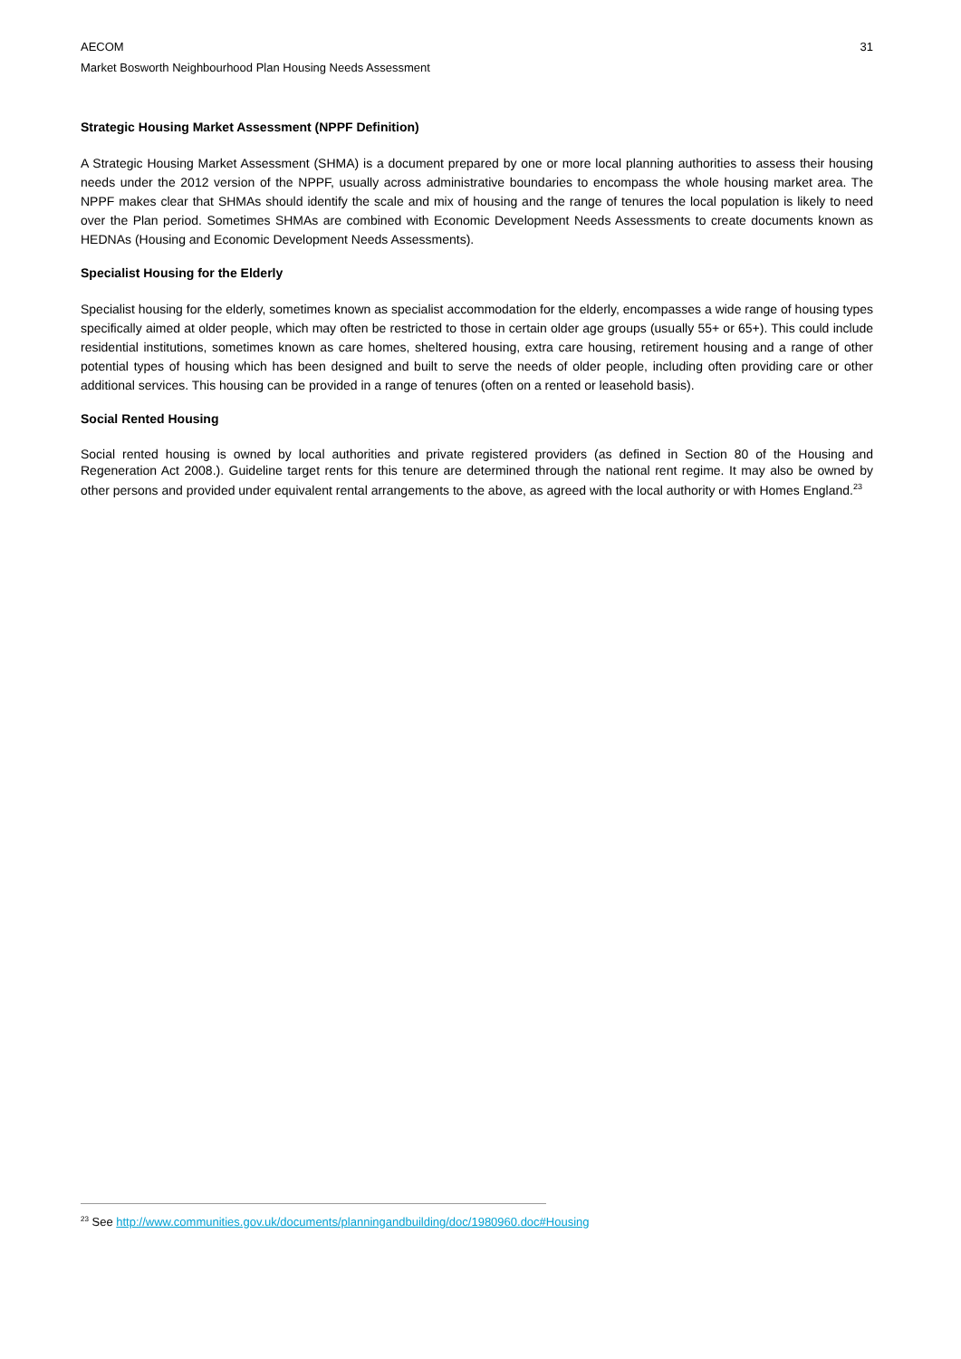AECOM 31
Market Bosworth Neighbourhood Plan Housing Needs Assessment
Strategic Housing Market Assessment (NPPF Definition)
A Strategic Housing Market Assessment (SHMA) is a document prepared by one or more local planning authorities to assess their housing needs under the 2012 version of the NPPF, usually across administrative boundaries to encompass the whole housing market area. The NPPF makes clear that SHMAs should identify the scale and mix of housing and the range of tenures the local population is likely to need over the Plan period. Sometimes SHMAs are combined with Economic Development Needs Assessments to create documents known as HEDNAs (Housing and Economic Development Needs Assessments).
Specialist Housing for the Elderly
Specialist housing for the elderly, sometimes known as specialist accommodation for the elderly, encompasses a wide range of housing types specifically aimed at older people, which may often be restricted to those in certain older age groups (usually 55+ or 65+). This could include residential institutions, sometimes known as care homes, sheltered housing, extra care housing, retirement housing and a range of other potential types of housing which has been designed and built to serve the needs of older people, including often providing care or other additional services. This housing can be provided in a range of tenures (often on a rented or leasehold basis).
Social Rented Housing
Social rented housing is owned by local authorities and private registered providers (as defined in Section 80 of the Housing and Regeneration Act 2008.). Guideline target rents for this tenure are determined through the national rent regime. It may also be owned by other persons and provided under equivalent rental arrangements to the above, as agreed with the local authority or with Homes England.<sup>23</sup>
<sup>23</sup> See http://www.communities.gov.uk/documents/planningandbuilding/doc/1980960.doc#Housing